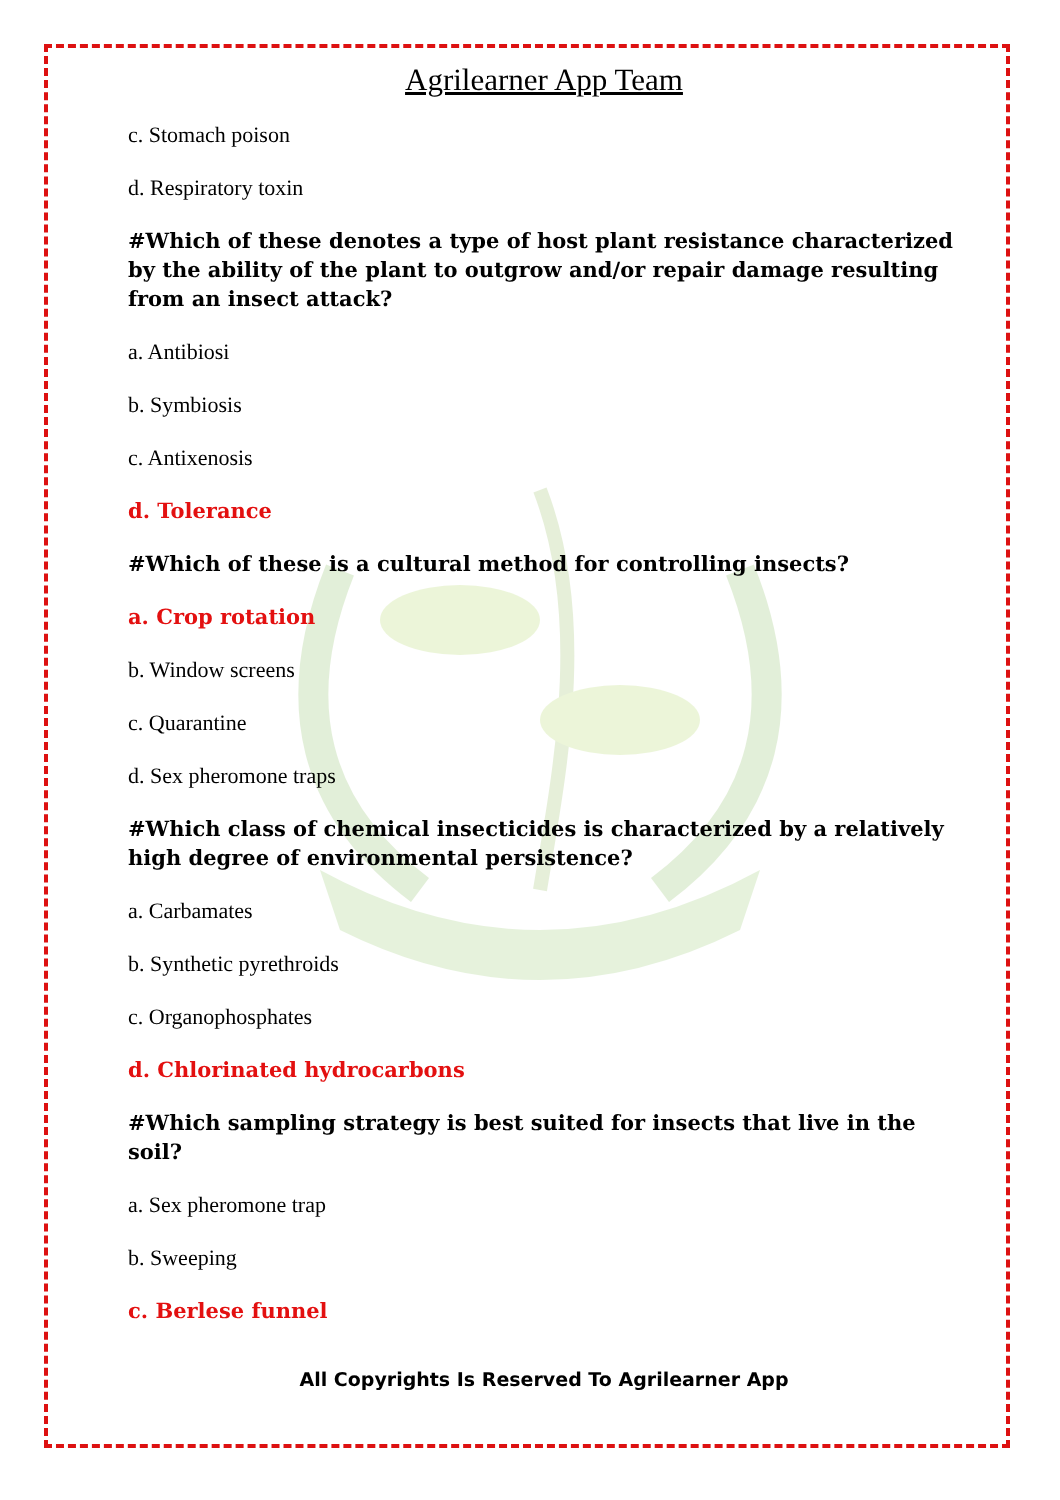Agrilearner App Team
c. Stomach poison
d. Respiratory toxin
#Which of these denotes a type of host plant resistance characterized by the ability of the plant to outgrow and/or repair damage resulting from an insect attack?
a. Antibiosi
b. Symbiosis
c. Antixenosis
d. Tolerance
#Which of these is a cultural method for controlling insects?
a. Crop rotation
b. Window screens
c. Quarantine
d. Sex pheromone traps
#Which class of chemical insecticides is characterized by a relatively high degree of environmental persistence?
a. Carbamates
b. Synthetic pyrethroids
c. Organophosphates
d. Chlorinated hydrocarbons
#Which sampling strategy is best suited for insects that live in the soil?
a. Sex pheromone trap
b. Sweeping
c. Berlese funnel
All Copyrights Is Reserved To Agrilearner App